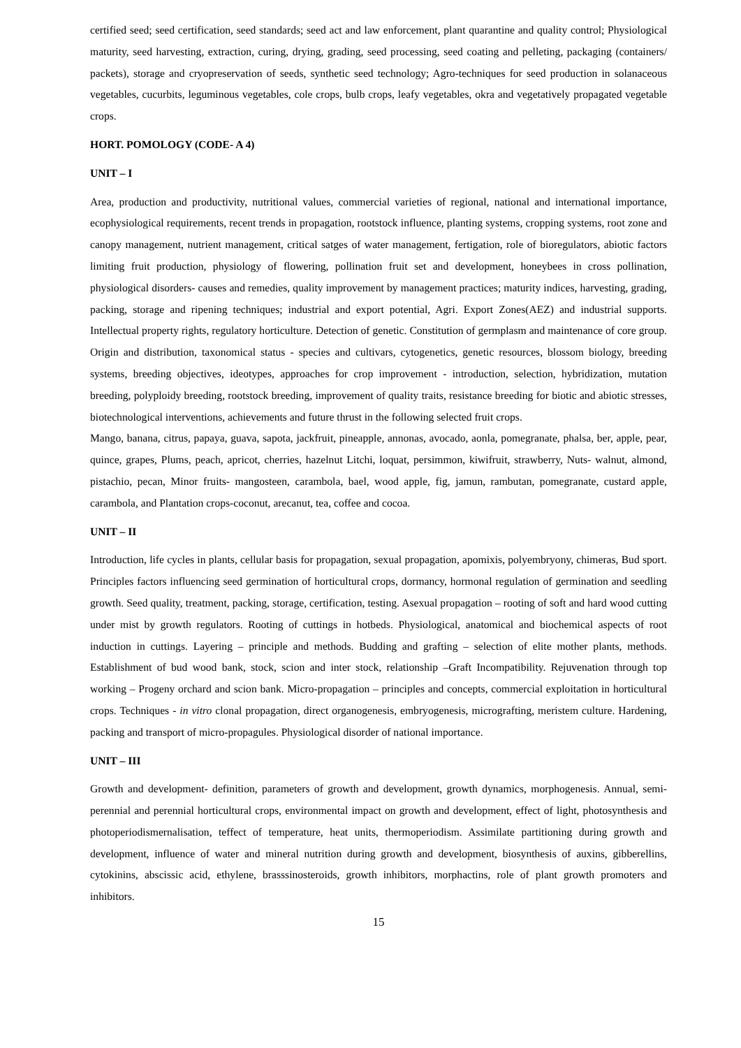certified seed; seed certification, seed standards; seed act and law enforcement, plant quarantine and quality control; Physiological maturity, seed harvesting, extraction, curing, drying, grading, seed processing, seed coating and pelleting, packaging (containers/ packets), storage and cryopreservation of seeds, synthetic seed technology; Agro-techniques for seed production in solanaceous vegetables, cucurbits, leguminous vegetables, cole crops, bulb crops, leafy vegetables, okra and vegetatively propagated vegetable crops.
HORT. POMOLOGY (CODE- A 4)
UNIT – I
Area, production and productivity, nutritional values, commercial varieties of regional, national and international importance, ecophysiological requirements, recent trends in propagation, rootstock influence, planting systems, cropping systems, root zone and canopy management, nutrient management, critical satges of water management, fertigation, role of bioregulators, abiotic factors limiting fruit production, physiology of flowering, pollination fruit set and development, honeybees in cross pollination, physiological disorders- causes and remedies, quality improvement by management practices; maturity indices, harvesting, grading, packing, storage and ripening techniques; industrial and export potential, Agri. Export Zones(AEZ) and industrial supports. Intellectual property rights, regulatory horticulture. Detection of genetic. Constitution of germplasm and maintenance of core group. Origin and distribution, taxonomical status - species and cultivars, cytogenetics, genetic resources, blossom biology, breeding systems, breeding objectives, ideotypes, approaches for crop improvement - introduction, selection, hybridization, mutation breeding, polyploidy breeding, rootstock breeding, improvement of quality traits, resistance breeding for biotic and abiotic stresses, biotechnological interventions, achievements and future thrust in the following selected fruit crops.
Mango, banana, citrus, papaya, guava, sapota, jackfruit, pineapple, annonas, avocado, aonla, pomegranate, phalsa, ber, apple, pear, quince, grapes, Plums, peach, apricot, cherries, hazelnut Litchi, loquat, persimmon, kiwifruit, strawberry, Nuts- walnut, almond, pistachio, pecan, Minor fruits- mangosteen, carambola, bael, wood apple, fig, jamun, rambutan, pomegranate, custard apple, carambola, and Plantation crops-coconut, arecanut, tea, coffee and cocoa.
UNIT – II
Introduction, life cycles in plants, cellular basis for propagation, sexual propagation, apomixis, polyembryony, chimeras, Bud sport. Principles factors influencing seed germination of horticultural crops, dormancy, hormonal regulation of germination and seedling growth. Seed quality, treatment, packing, storage, certification, testing. Asexual propagation – rooting of soft and hard wood cutting under mist by growth regulators. Rooting of cuttings in hotbeds. Physiological, anatomical and biochemical aspects of root induction in cuttings. Layering – principle and methods. Budding and grafting – selection of elite mother plants, methods. Establishment of bud wood bank, stock, scion and inter stock, relationship –Graft Incompatibility. Rejuvenation through top working – Progeny orchard and scion bank. Micro-propagation – principles and concepts, commercial exploitation in horticultural crops. Techniques - in vitro clonal propagation, direct organogenesis, embryogenesis, micrografting, meristem culture. Hardening, packing and transport of micro-propagules. Physiological disorder of national importance.
UNIT – III
Growth and development- definition, parameters of growth and development, growth dynamics, morphogenesis. Annual, semi-perennial and perennial horticultural crops, environmental impact on growth and development, effect of light, photosynthesis and photoperiodismernalisation, teffect of temperature, heat units, thermoperiodism. Assimilate partitioning during growth and development, influence of water and mineral nutrition during growth and development, biosynthesis of auxins, gibberellins, cytokinins, abscissic acid, ethylene, brasssinosteroids, growth inhibitors, morphactins, role of plant growth promoters and inhibitors.
15